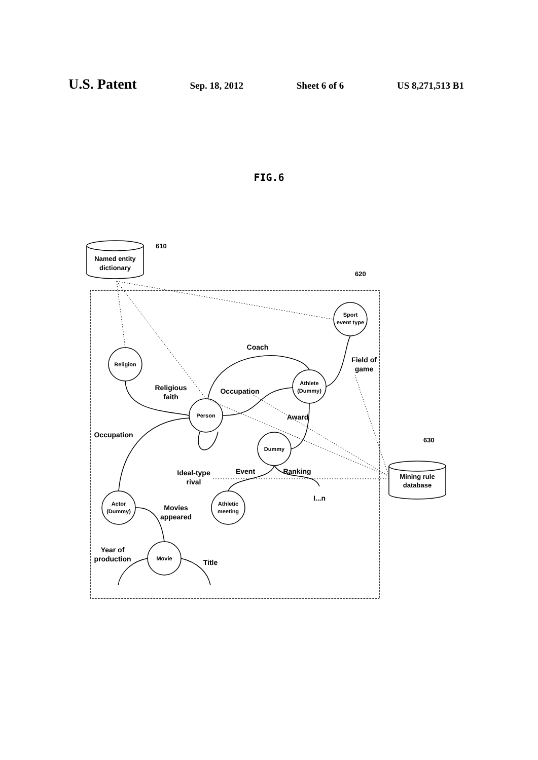U.S. Patent Sep. 18, 2012 Sheet 6 of 6 US 8,271,513 B1
FIG.6
Named entity
dictionary
610
620
630
Mining rule
database
Sport
event type
Religion
Athlete
(Dummy)
Person
Dummy
Actor
(Dummy)
Athletic
meeting
Movie
Coach
Field of
game
Religious
faith
Occupation
Award
Occupation
Ideal-type
rival
Event
Ranking
I...n
Movies
appeared
Year of
production
Title